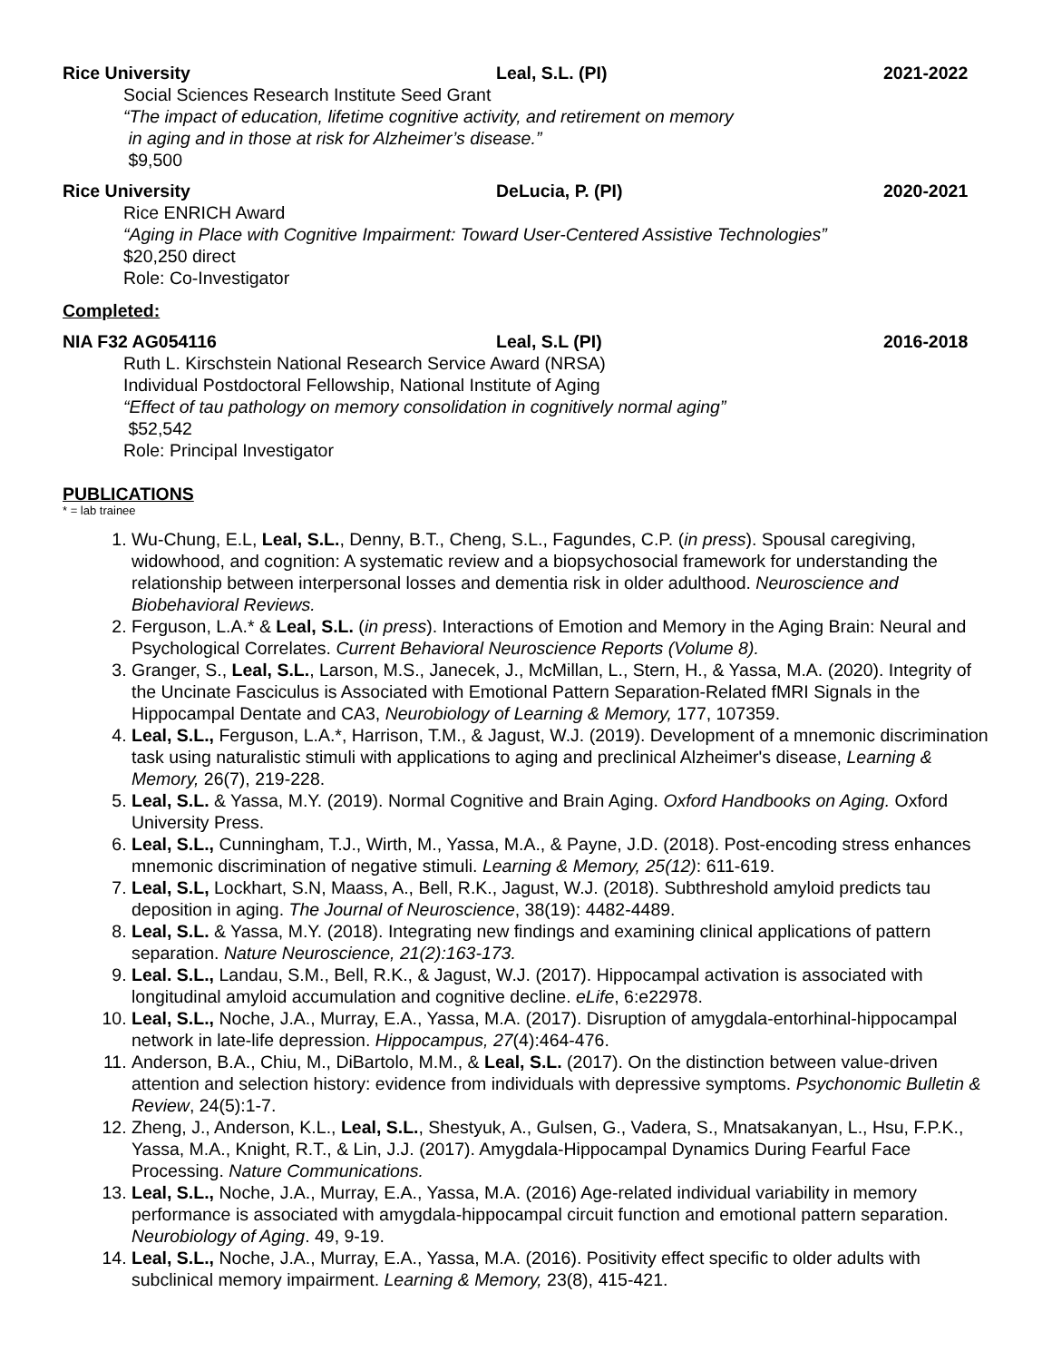Rice University Leal, S.L. (PI) 2021-2022
Social Sciences Research Institute Seed Grant
“The impact of education, lifetime cognitive activity, and retirement on memory
in aging and in those at risk for Alzheimer’s disease.”
$9,500
Rice University DeLucia, P. (PI) 2020-2021
Rice ENRICH Award
“Aging in Place with Cognitive Impairment: Toward User-Centered Assistive Technologies”
$20,250 direct
Role: Co-Investigator
Completed:
NIA F32 AG054116 Leal, S.L (PI) 2016-2018
Ruth L. Kirschstein National Research Service Award (NRSA)
Individual Postdoctoral Fellowship, National Institute of Aging
“Effect of tau pathology on memory consolidation in cognitively normal aging”
$52,542
Role: Principal Investigator
PUBLICATIONS
* = lab trainee
1. Wu-Chung, E.L, Leal, S.L., Denny, B.T., Cheng, S.L., Fagundes, C.P. (in press). Spousal caregiving, widowhood, and cognition: A systematic review and a biopsychosocial framework for understanding the relationship between interpersonal losses and dementia risk in older adulthood. Neuroscience and Biobehavioral Reviews.
2. Ferguson, L.A.* & Leal, S.L. (in press). Interactions of Emotion and Memory in the Aging Brain: Neural and Psychological Correlates. Current Behavioral Neuroscience Reports (Volume 8).
3. Granger, S., Leal, S.L., Larson, M.S., Janecek, J., McMillan, L., Stern, H., & Yassa, M.A. (2020). Integrity of the Uncinate Fasciculus is Associated with Emotional Pattern Separation-Related fMRI Signals in the Hippocampal Dentate and CA3, Neurobiology of Learning & Memory, 177, 107359.
4. Leal, S.L., Ferguson, L.A.*, Harrison, T.M., & Jagust, W.J. (2019). Development of a mnemonic discrimination task using naturalistic stimuli with applications to aging and preclinical Alzheimer's disease, Learning & Memory, 26(7), 219-228.
5. Leal, S.L. & Yassa, M.Y. (2019). Normal Cognitive and Brain Aging. Oxford Handbooks on Aging. Oxford University Press.
6. Leal, S.L., Cunningham, T.J., Wirth, M., Yassa, M.A., & Payne, J.D. (2018). Post-encoding stress enhances mnemonic discrimination of negative stimuli. Learning & Memory, 25(12): 611-619.
7. Leal, S.L, Lockhart, S.N, Maass, A., Bell, R.K., Jagust, W.J. (2018). Subthreshold amyloid predicts tau deposition in aging. The Journal of Neuroscience, 38(19): 4482-4489.
8. Leal, S.L. & Yassa, M.Y. (2018). Integrating new findings and examining clinical applications of pattern separation. Nature Neuroscience, 21(2):163-173.
9. Leal. S.L., Landau, S.M., Bell, R.K., & Jagust, W.J. (2017). Hippocampal activation is associated with longitudinal amyloid accumulation and cognitive decline. eLife, 6:e22978.
10. Leal, S.L., Noche, J.A., Murray, E.A., Yassa, M.A. (2017). Disruption of amygdala-entorhinal-hippocampal network in late-life depression. Hippocampus, 27(4):464-476.
11. Anderson, B.A., Chiu, M., DiBartolo, M.M., & Leal, S.L. (2017). On the distinction between value-driven attention and selection history: evidence from individuals with depressive symptoms. Psychonomic Bulletin & Review, 24(5):1-7.
12. Zheng, J., Anderson, K.L., Leal, S.L., Shestyuk, A., Gulsen, G., Vadera, S., Mnatsakanyan, L., Hsu, F.P.K., Yassa, M.A., Knight, R.T., & Lin, J.J. (2017). Amygdala-Hippocampal Dynamics During Fearful Face Processing. Nature Communications.
13. Leal, S.L., Noche, J.A., Murray, E.A., Yassa, M.A. (2016) Age-related individual variability in memory performance is associated with amygdala-hippocampal circuit function and emotional pattern separation. Neurobiology of Aging. 49, 9-19.
14. Leal, S.L., Noche, J.A., Murray, E.A., Yassa, M.A. (2016). Positivity effect specific to older adults with subclinical memory impairment. Learning & Memory, 23(8), 415-421.